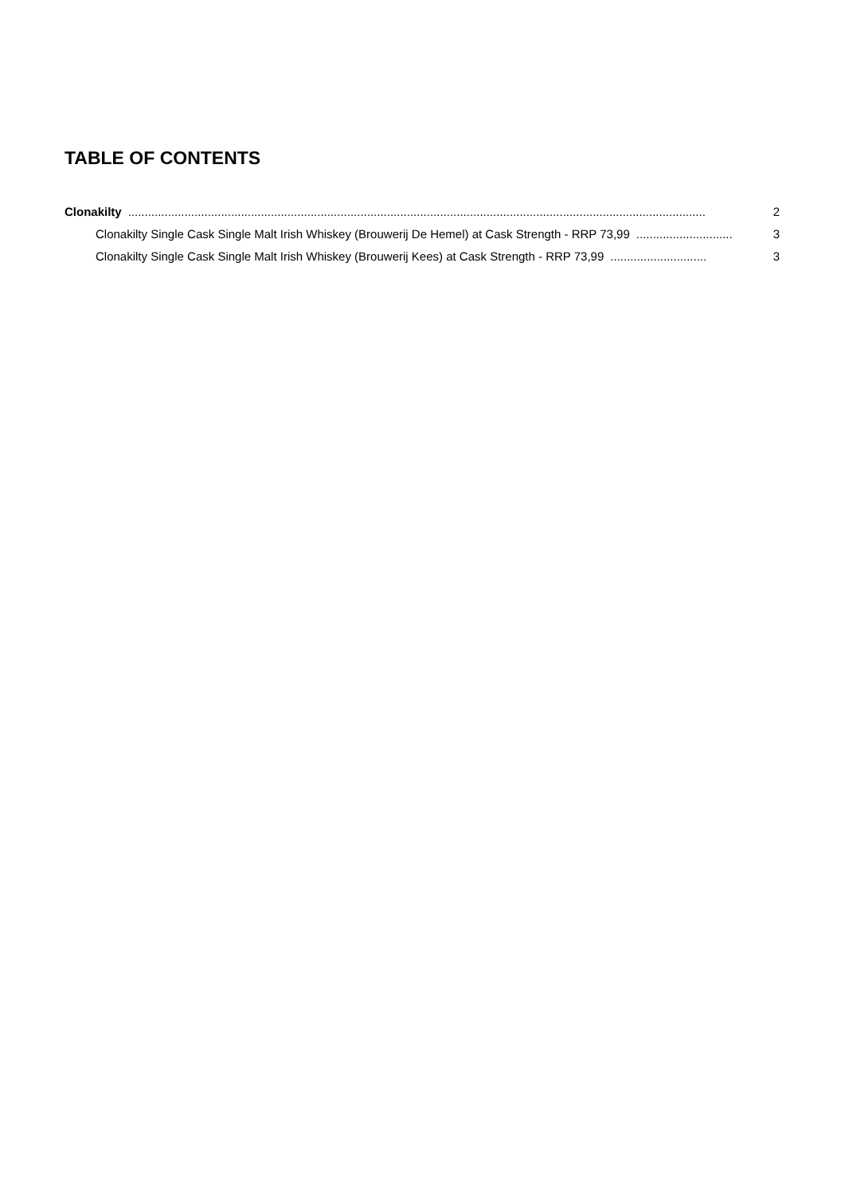TABLE OF CONTENTS
Clonakilty.............................................................................................................................................................................. 2
Clonakilty Single Cask Single Malt Irish Whiskey (Brouwerij De Hemel) at Cask Strength - RRP 73,99............................. 3
Clonakilty Single Cask Single Malt Irish Whiskey (Brouwerij Kees) at Cask Strength - RRP 73,99............................. 3